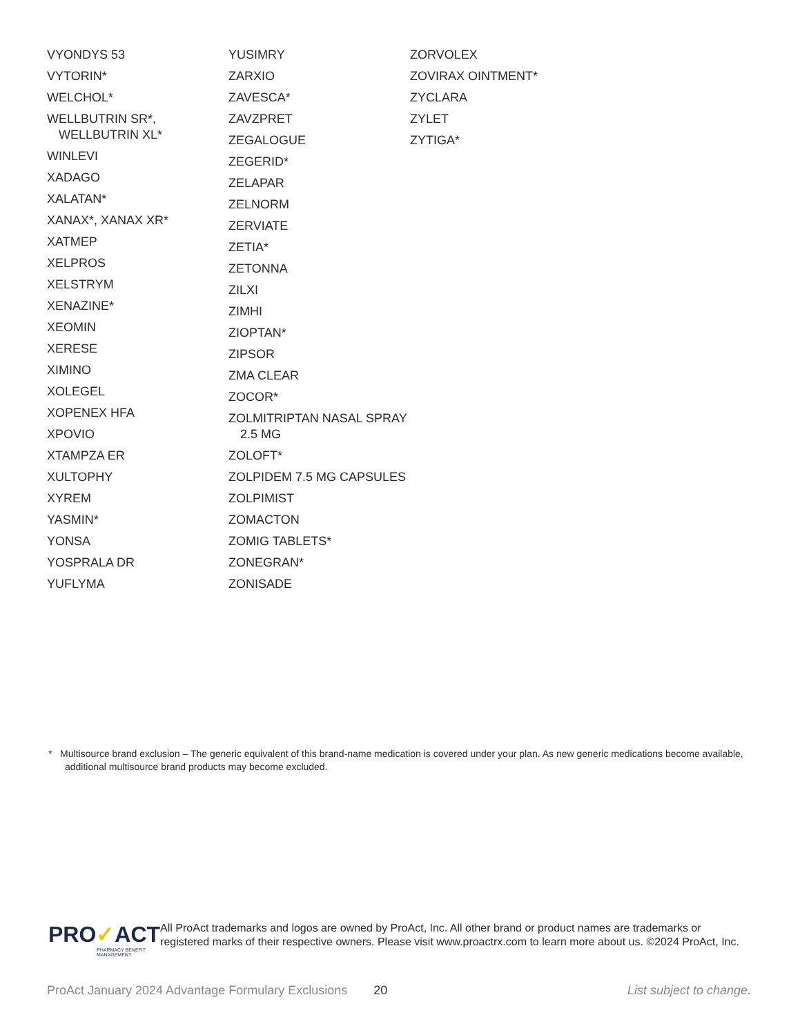VYONDYS 53
VYTORIN*
WELCHOL*
WELLBUTRIN SR*, WELLBUTRIN XL*
WINLEVI
XADAGO
XALATAN*
XANAX*, XANAX XR*
XATMEP
XELPROS
XELSTRYM
XENAZINE*
XEOMIN
XERESE
XIMINO
XOLEGEL
XOPENEX HFA
XPOVIO
XTAMPZA ER
XULTOPHY
XYREM
YASMIN*
YONSA
YOSPRALA DR
YUFLYMA
YUSIMRY
ZARXIO
ZAVESCA*
ZAVZPRET
ZEGALOGUE
ZEGERID*
ZELAPAR
ZELNORM
ZERVIATE
ZETIA*
ZETONNA
ZILXI
ZIMHI
ZIOPTAN*
ZIPSOR
ZMA CLEAR
ZOCOR*
ZOLMITRIPTAN NASAL SPRAY 2.5 MG
ZOLOFT*
ZOLPIDEM 7.5 MG CAPSULES
ZOLPIMIST
ZOMACTON
ZOMIG TABLETS*
ZONEGRAN*
ZONISADE
ZORVOLEX
ZOVIRAX OINTMENT*
ZYCLARA
ZYLET
ZYTIGA*
* Multisource brand exclusion – The generic equivalent of this brand-name medication is covered under your plan. As new generic medications become available, additional multisource brand products may become excluded.
PRO✓ACT
PHARMACY BENEFIT MANAGEMENT
All ProAct trademarks and logos are owned by ProAct, Inc. All other brand or product names are trademarks or registered marks of their respective owners. Please visit www.proactrx.com to learn more about us. ©2024 ProAct, Inc.
ProAct January 2024 Advantage Formulary Exclusions 20 List subject to change.